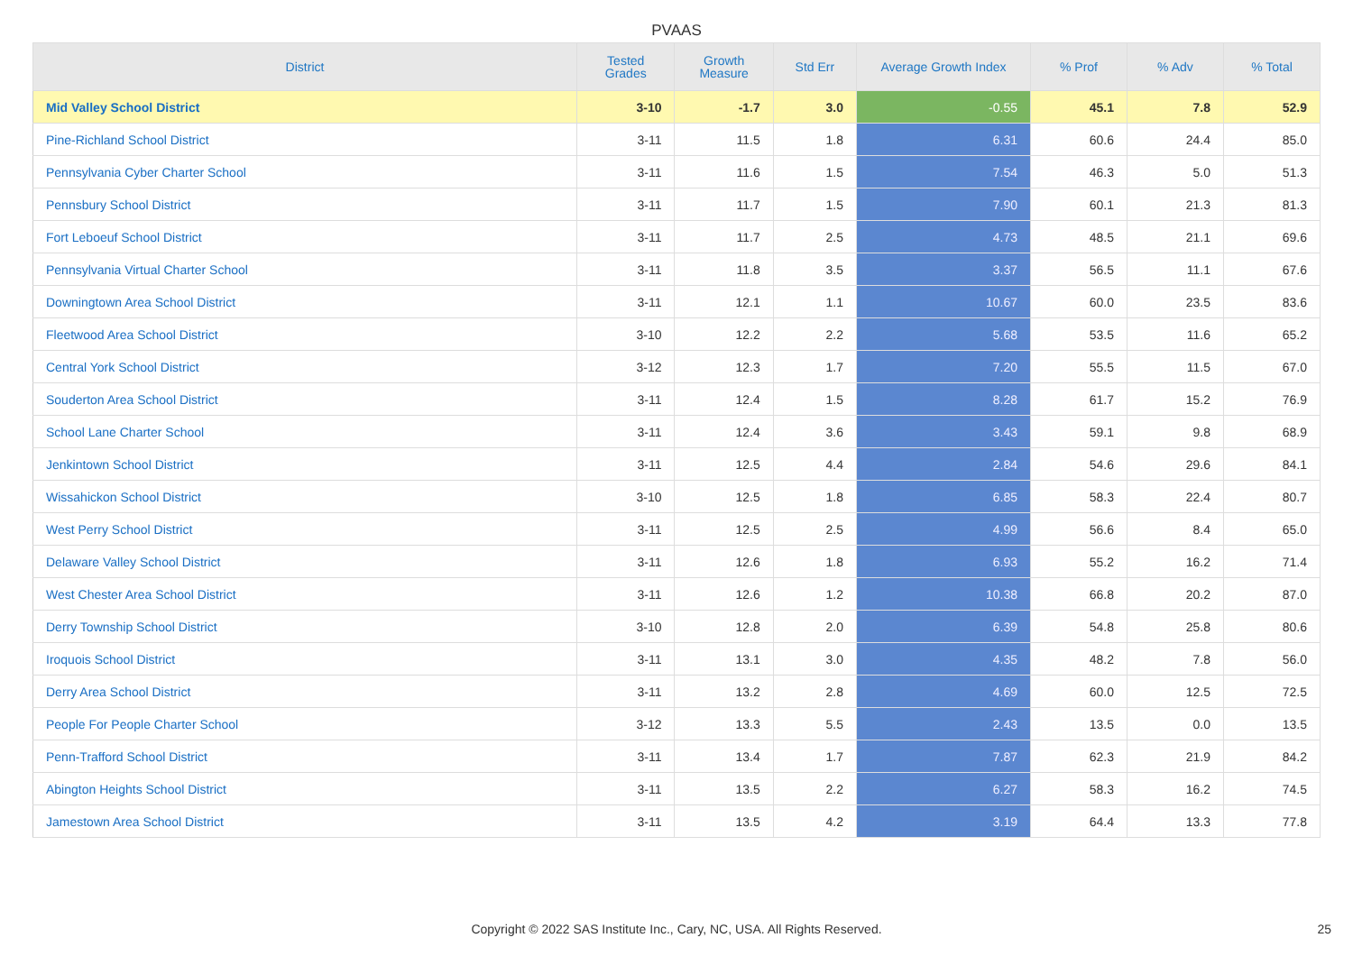PVAAS
| District | Tested Grades | Growth Measure | Std Err | Average Growth Index | % Prof | % Adv | % Total |
| --- | --- | --- | --- | --- | --- | --- | --- |
| Mid Valley School District | 3-10 | -1.7 | 3.0 | -0.55 | 45.1 | 7.8 | 52.9 |
| Pine-Richland School District | 3-11 | 11.5 | 1.8 | 6.31 | 60.6 | 24.4 | 85.0 |
| Pennsylvania Cyber Charter School | 3-11 | 11.6 | 1.5 | 7.54 | 46.3 | 5.0 | 51.3 |
| Pennsbury School District | 3-11 | 11.7 | 1.5 | 7.90 | 60.1 | 21.3 | 81.3 |
| Fort Leboeuf School District | 3-11 | 11.7 | 2.5 | 4.73 | 48.5 | 21.1 | 69.6 |
| Pennsylvania Virtual Charter School | 3-11 | 11.8 | 3.5 | 3.37 | 56.5 | 11.1 | 67.6 |
| Downingtown Area School District | 3-11 | 12.1 | 1.1 | 10.67 | 60.0 | 23.5 | 83.6 |
| Fleetwood Area School District | 3-10 | 12.2 | 2.2 | 5.68 | 53.5 | 11.6 | 65.2 |
| Central York School District | 3-12 | 12.3 | 1.7 | 7.20 | 55.5 | 11.5 | 67.0 |
| Souderton Area School District | 3-11 | 12.4 | 1.5 | 8.28 | 61.7 | 15.2 | 76.9 |
| School Lane Charter School | 3-11 | 12.4 | 3.6 | 3.43 | 59.1 | 9.8 | 68.9 |
| Jenkintown School District | 3-11 | 12.5 | 4.4 | 2.84 | 54.6 | 29.6 | 84.1 |
| Wissahickon School District | 3-10 | 12.5 | 1.8 | 6.85 | 58.3 | 22.4 | 80.7 |
| West Perry School District | 3-11 | 12.5 | 2.5 | 4.99 | 56.6 | 8.4 | 65.0 |
| Delaware Valley School District | 3-11 | 12.6 | 1.8 | 6.93 | 55.2 | 16.2 | 71.4 |
| West Chester Area School District | 3-11 | 12.6 | 1.2 | 10.38 | 66.8 | 20.2 | 87.0 |
| Derry Township School District | 3-10 | 12.8 | 2.0 | 6.39 | 54.8 | 25.8 | 80.6 |
| Iroquois School District | 3-11 | 13.1 | 3.0 | 4.35 | 48.2 | 7.8 | 56.0 |
| Derry Area School District | 3-11 | 13.2 | 2.8 | 4.69 | 60.0 | 12.5 | 72.5 |
| People For People Charter School | 3-12 | 13.3 | 5.5 | 2.43 | 13.5 | 0.0 | 13.5 |
| Penn-Trafford School District | 3-11 | 13.4 | 1.7 | 7.87 | 62.3 | 21.9 | 84.2 |
| Abington Heights School District | 3-11 | 13.5 | 2.2 | 6.27 | 58.3 | 16.2 | 74.5 |
| Jamestown Area School District | 3-11 | 13.5 | 4.2 | 3.19 | 64.4 | 13.3 | 77.8 |
Copyright © 2022 SAS Institute Inc., Cary, NC, USA. All Rights Reserved. 25